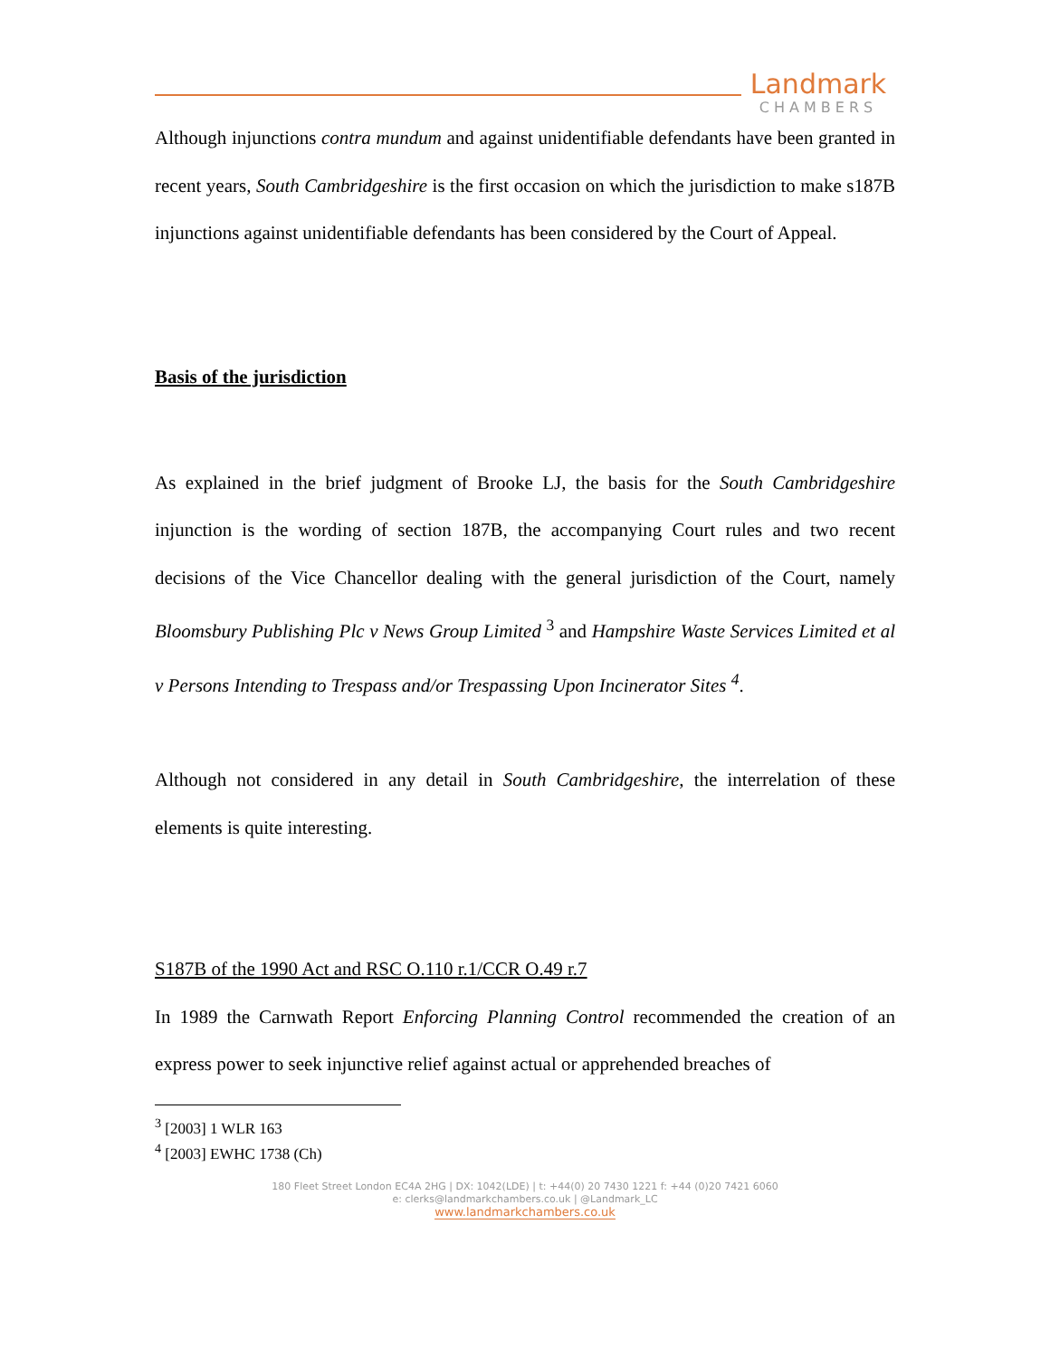Landmark
CHAMBERS
Although injunctions contra mundum and against unidentifiable defendants have been granted in recent years, South Cambridgeshire is the first occasion on which the jurisdiction to make s187B injunctions against unidentifiable defendants has been considered by the Court of Appeal.
Basis of the jurisdiction
As explained in the brief judgment of Brooke LJ, the basis for the South Cambridgeshire injunction is the wording of section 187B, the accompanying Court rules and two recent decisions of the Vice Chancellor dealing with the general jurisdiction of the Court, namely Bloomsbury Publishing Plc v News Group Limited <sup>3</sup> and Hampshire Waste Services Limited et al v Persons Intending to Trespass and/or Trespassing Upon Incinerator Sites <sup>4</sup>.
Although not considered in any detail in South Cambridgeshire, the interrelation of these elements is quite interesting.
S187B of the 1990 Act and RSC O.110 r.1/CCR O.49 r.7
In 1989 the Carnwath Report Enforcing Planning Control recommended the creation of an express power to seek injunctive relief against actual or apprehended breaches of
<sup>3</sup> [2003] 1 WLR 163
<sup>4</sup> [2003] EWHC 1738 (Ch)
180 Fleet Street London EC4A 2HG | DX: 1042(LDE) | t: +44(0) 20 7430 1221 f: +44 (0)20 7421 6060
e: clerks@landmarkchambers.co.uk | @Landmark_LC
www.landmarkchambers.co.uk